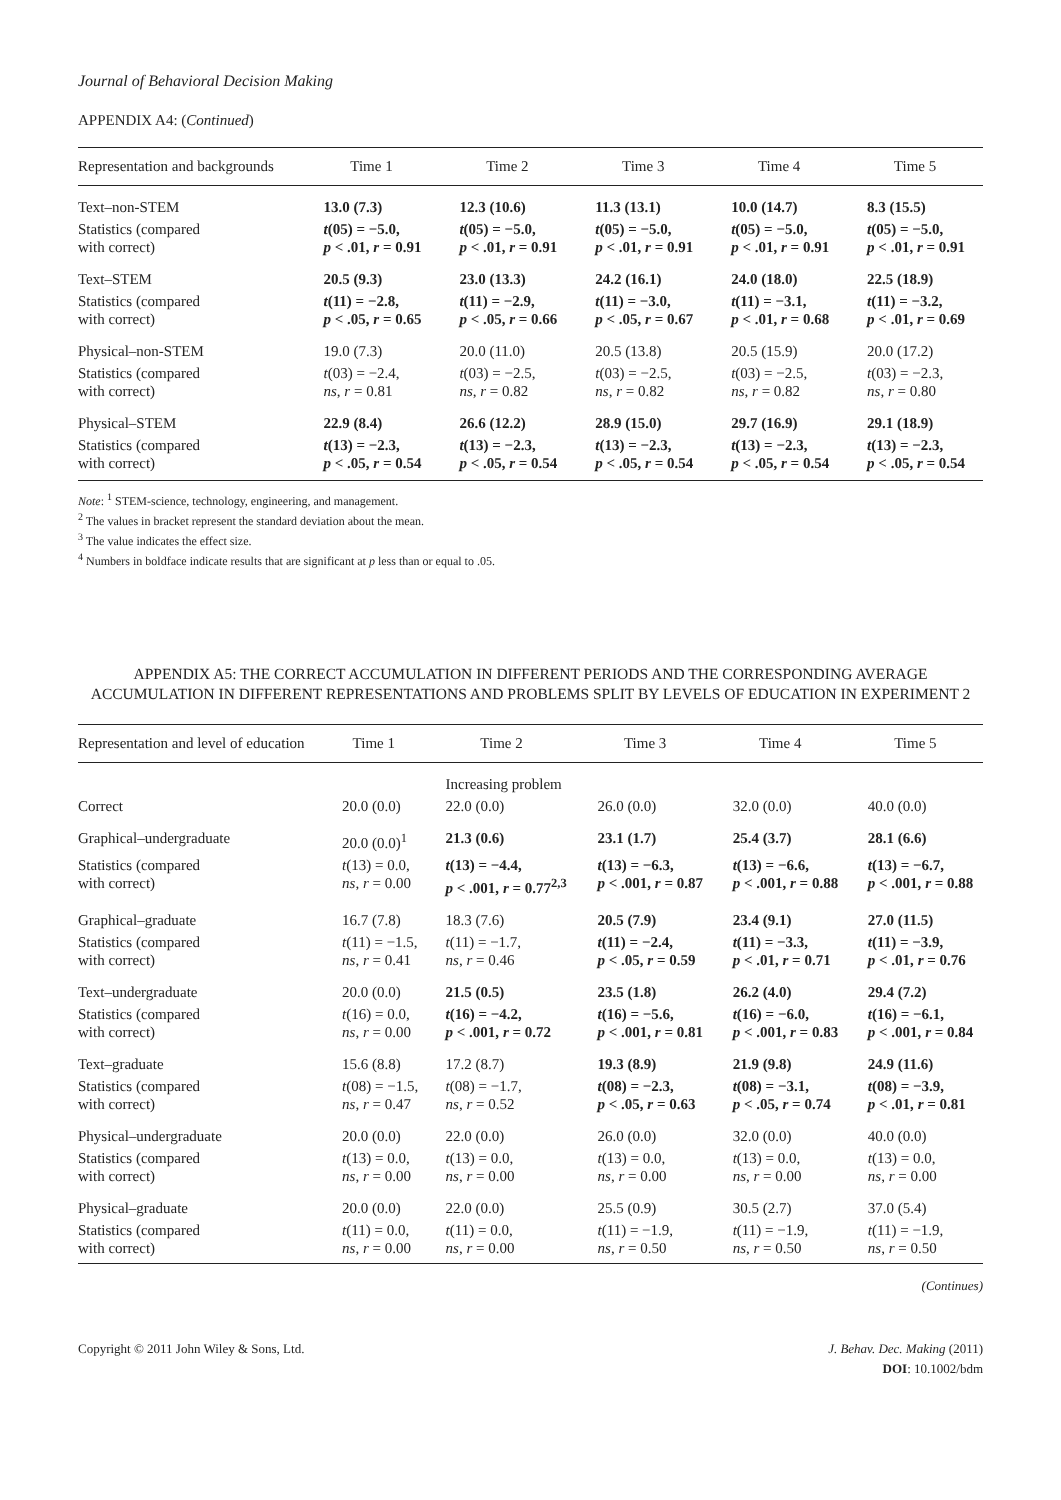Journal of Behavioral Decision Making
APPENDIX A4: (Continued)
| Representation and backgrounds | Time 1 | Time 2 | Time 3 | Time 4 | Time 5 |
| --- | --- | --- | --- | --- | --- |
| Text–non-STEM | 13.0 (7.3) | 12.3 (10.6) | 11.3 (13.1) | 10.0 (14.7) | 8.3 (15.5) |
| Statistics (compared with correct) | t (05) = −5.0, p < .01, r = 0.91 | t (05) = −5.0, p < .01, r = 0.91 | t (05) = −5.0, p < .01, r = 0.91 | t (05) = −5.0, p < .01, r = 0.91 | t (05) = −5.0, p < .01, r = 0.91 |
| Text–STEM | 20.5 (9.3) | 23.0 (13.3) | 24.2 (16.1) | 24.0 (18.0) | 22.5 (18.9) |
| Statistics (compared with correct) | t (11) = −2.8, p < .05, r = 0.65 | t (11) = −2.9, p < .05, r = 0.66 | t (11) = −3.0, p < .05, r = 0.67 | t (11) = −3.1, p < .01, r = 0.68 | t (11) = −3.2, p < .01, r = 0.69 |
| Physical–non-STEM | 19.0 (7.3) | 20.0 (11.0) | 20.5 (13.8) | 20.5 (15.9) | 20.0 (17.2) |
| Statistics (compared with correct) | t (03) = −2.4, ns , r = 0.81 | t (03) = −2.5, ns , r = 0.82 | t (03) = −2.5, ns , r = 0.82 | t (03) = −2.5, ns , r = 0.82 | t (03) = −2.3, ns , r = 0.80 |
| Physical–STEM | 22.9 (8.4) | 26.6 (12.2) | 28.9 (15.0) | 29.7 (16.9) | 29.1 (18.9) |
| Statistics (compared with correct) | t (13) = −2.3, p < .05, r = 0.54 | t (13) = −2.3, p < .05, r = 0.54 | t (13) = −2.3, p < .05, r = 0.54 | t (13) = −2.3, p < .05, r = 0.54 | t (13) = −2.3, p < .05, r = 0.54 |
Note: <sup>1</sup> STEM-science, technology, engineering, and management.
<sup>2</sup> The values in bracket represent the standard deviation about the mean.
<sup>3</sup> The value indicates the effect size.
<sup>4</sup> Numbers in boldface indicate results that are significant at p less than or equal to .05.
APPENDIX A5: THE CORRECT ACCUMULATION IN DIFFERENT PERIODS AND THE CORRESPONDING AVERAGE ACCUMULATION IN DIFFERENT REPRESENTATIONS AND PROBLEMS SPLIT BY LEVELS OF EDUCATION IN EXPERIMENT 2
| Representation and level of education | Time 1 | Time 2 | Time 3 | Time 4 | Time 5 |
| --- | --- | --- | --- | --- | --- |
| | | Increasing problem | | | |
| Correct | 20.0 (0.0) | 22.0 (0.0) | 26.0 (0.0) | 32.0 (0.0) | 40.0 (0.0) |
| Graphical–undergraduate | 20.0 (0.0)<sup>1</sup> | 21.3 (0.6) | 23.1 (1.7) | 25.4 (3.7) | 28.1 (6.6) |
| Statistics (compared with correct) | t (13) = 0.0, ns , r = 0.00 | t (13) = −4.4, p < .001, r = 0.77<sup>2,3</sup> | t (13) = −6.3, p < .001, r = 0.87 | t (13) = −6.6, p < .001, r = 0.88 | t (13) = −6.7, p < .001, r = 0.88 |
| Graphical–graduate | 16.7 (7.8) | 18.3 (7.6) | 20.5 (7.9) | 23.4 (9.1) | 27.0 (11.5) |
| Statistics (compared with correct) | t (11) = −1.5, ns , r = 0.41 | t (11) = −1.7, ns , r = 0.46 | t (11) = −2.4, p < .05, r = 0.59 | t (11) = −3.3, p < .01, r = 0.71 | t (11) = −3.9, p < .01, r = 0.76 |
| Text–undergraduate | 20.0 (0.0) | 21.5 (0.5) | 23.5 (1.8) | 26.2 (4.0) | 29.4 (7.2) |
| Statistics (compared with correct) | t (16) = 0.0, ns , r = 0.00 | t (16) = −4.2, p < .001, r = 0.72 | t (16) = −5.6, p < .001, r = 0.81 | t (16) = −6.0, p < .001, r = 0.83 | t (16) = −6.1, p < .001, r = 0.84 |
| Text–graduate | 15.6 (8.8) | 17.2 (8.7) | 19.3 (8.9) | 21.9 (9.8) | 24.9 (11.6) |
| Statistics (compared with correct) | t (08) = −1.5, ns , r = 0.47 | t (08) = −1.7, ns , r = 0.52 | t (08) = −2.3, p < .05, r = 0.63 | t (08) = −3.1, p < .05, r = 0.74 | t (08) = −3.9, p < .01, r = 0.81 |
| Physical–undergraduate | 20.0 (0.0) | 22.0 (0.0) | 26.0 (0.0) | 32.0 (0.0) | 40.0 (0.0) |
| Statistics (compared with correct) | t (13) = 0.0, ns , r = 0.00 | t (13) = 0.0, ns , r = 0.00 | t (13) = 0.0, ns , r = 0.00 | t (13) = 0.0, ns , r = 0.00 | t (13) = 0.0, ns , r = 0.00 |
| Physical–graduate | 20.0 (0.0) | 22.0 (0.0) | 25.5 (0.9) | 30.5 (2.7) | 37.0 (5.4) |
| Statistics (compared with correct) | t (11) = 0.0, ns , r = 0.00 | t (11) = 0.0, ns , r = 0.00 | t (11) = −1.9, ns , r = 0.50 | t (11) = −1.9, ns , r = 0.50 | t (11) = −1.9, ns , r = 0.50 |
(Continues)
Copyright © 2011 John Wiley & Sons, Ltd.
J. Behav. Dec. Making (2011)
DOI: 10.1002/bdm